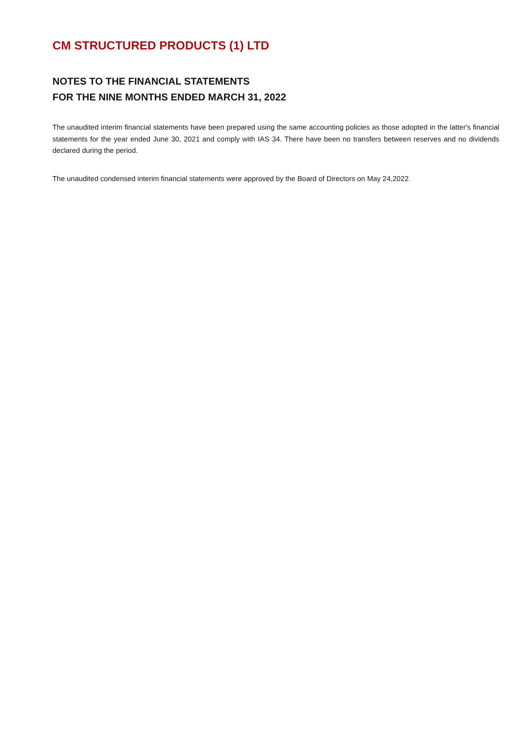CM STRUCTURED PRODUCTS (1) LTD
NOTES TO THE FINANCIAL STATEMENTS
FOR THE NINE MONTHS ENDED MARCH 31, 2022
The unaudited interim financial statements have been prepared using the same accounting policies as those adopted in the latter's financial statements for the year ended June 30, 2021 and comply with IAS 34. There have been no transfers between reserves and no dividends declared during the period.
The unaudited condensed interim financial statements were approved by the Board of Directors on May 24,2022.